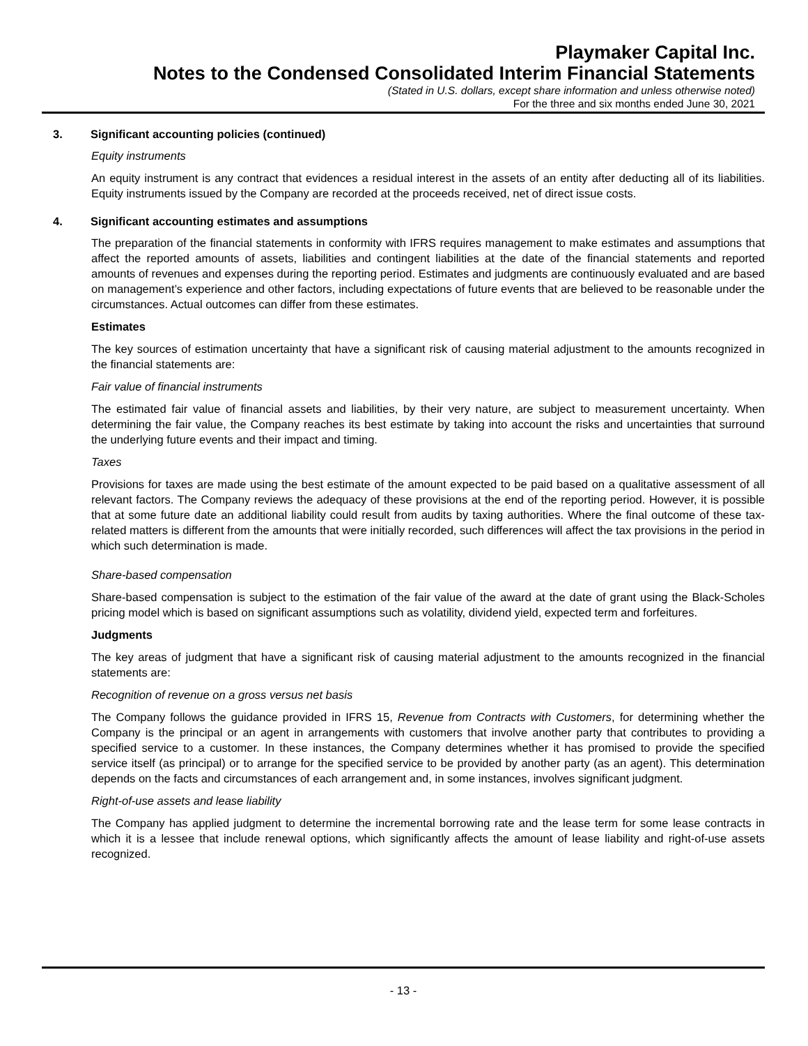Playmaker Capital Inc.
Notes to the Condensed Consolidated Interim Financial Statements
(Stated in U.S. dollars, except share information and unless otherwise noted)
For the three and six months ended June 30, 2021
3. Significant accounting policies (continued)
Equity instruments
An equity instrument is any contract that evidences a residual interest in the assets of an entity after deducting all of its liabilities. Equity instruments issued by the Company are recorded at the proceeds received, net of direct issue costs.
4. Significant accounting estimates and assumptions
The preparation of the financial statements in conformity with IFRS requires management to make estimates and assumptions that affect the reported amounts of assets, liabilities and contingent liabilities at the date of the financial statements and reported amounts of revenues and expenses during the reporting period. Estimates and judgments are continuously evaluated and are based on management’s experience and other factors, including expectations of future events that are believed to be reasonable under the circumstances. Actual outcomes can differ from these estimates.
Estimates
The key sources of estimation uncertainty that have a significant risk of causing material adjustment to the amounts recognized in the financial statements are:
Fair value of financial instruments
The estimated fair value of financial assets and liabilities, by their very nature, are subject to measurement uncertainty. When determining the fair value, the Company reaches its best estimate by taking into account the risks and uncertainties that surround the underlying future events and their impact and timing.
Taxes
Provisions for taxes are made using the best estimate of the amount expected to be paid based on a qualitative assessment of all relevant factors. The Company reviews the adequacy of these provisions at the end of the reporting period. However, it is possible that at some future date an additional liability could result from audits by taxing authorities. Where the final outcome of these tax-related matters is different from the amounts that were initially recorded, such differences will affect the tax provisions in the period in which such determination is made.
Share-based compensation
Share-based compensation is subject to the estimation of the fair value of the award at the date of grant using the Black-Scholes pricing model which is based on significant assumptions such as volatility, dividend yield, expected term and forfeitures.
Judgments
The key areas of judgment that have a significant risk of causing material adjustment to the amounts recognized in the financial statements are:
Recognition of revenue on a gross versus net basis
The Company follows the guidance provided in IFRS 15, Revenue from Contracts with Customers, for determining whether the Company is the principal or an agent in arrangements with customers that involve another party that contributes to providing a specified service to a customer. In these instances, the Company determines whether it has promised to provide the specified service itself (as principal) or to arrange for the specified service to be provided by another party (as an agent). This determination depends on the facts and circumstances of each arrangement and, in some instances, involves significant judgment.
Right-of-use assets and lease liability
The Company has applied judgment to determine the incremental borrowing rate and the lease term for some lease contracts in which it is a lessee that include renewal options, which significantly affects the amount of lease liability and right-of-use assets recognized.
- 13 -